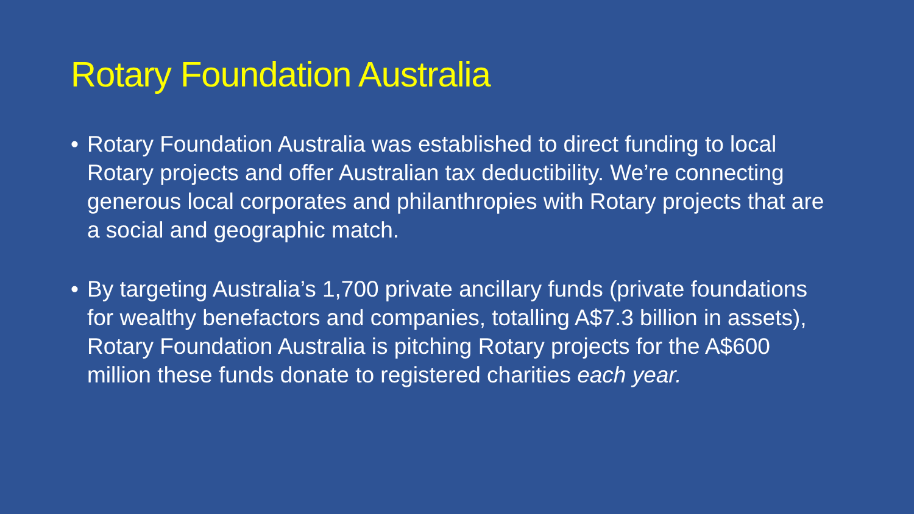Rotary Foundation Australia
• Rotary Foundation Australia was established to direct funding to local Rotary projects and offer Australian tax deductibility. We’re connecting generous local corporates and philanthropies with Rotary projects that are a social and geographic match.
• By targeting Australia’s 1,700 private ancillary funds (private foundations for wealthy benefactors and companies, totalling A$7.3 billion in assets), Rotary Foundation Australia is pitching Rotary projects for the A$600 million these funds donate to registered charities each year.